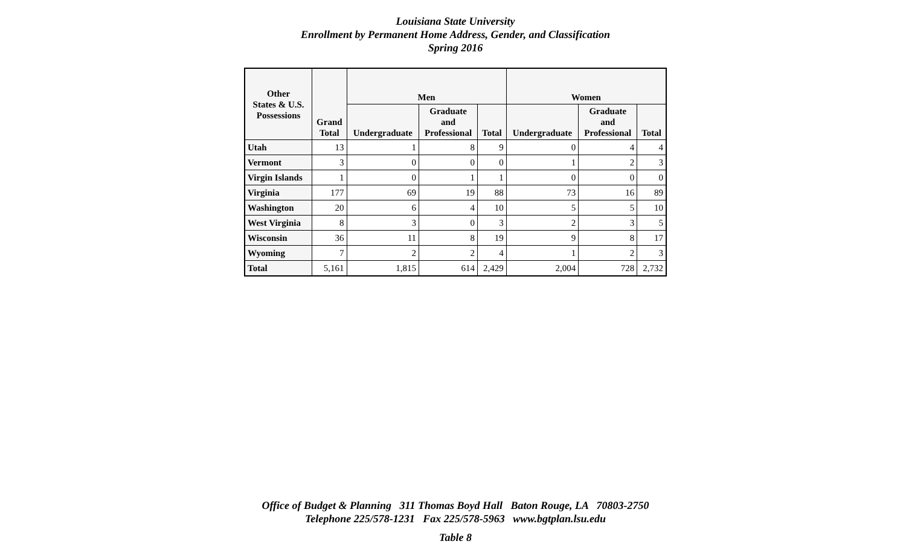Louisiana State University
Enrollment by Permanent Home Address, Gender, and Classification
Spring 2016
| Other States & U.S. Possessions | Grand Total | Men | | | Women | | |
| --- | --- | --- | --- | --- | --- | --- | --- |
| | | Undergraduate | Graduate and Professional | Total | Undergraduate | Graduate and Professional | Total |
| Utah | 13 | 1 | 8 | 9 | 0 | 4 | 4 |
| Vermont | 3 | 0 | 0 | 0 | 1 | 2 | 3 |
| Virgin Islands | 1 | 0 | 1 | 1 | 0 | 0 | 0 |
| Virginia | 177 | 69 | 19 | 88 | 73 | 16 | 89 |
| Washington | 20 | 6 | 4 | 10 | 5 | 5 | 10 |
| West Virginia | 8 | 3 | 0 | 3 | 2 | 3 | 5 |
| Wisconsin | 36 | 11 | 8 | 19 | 9 | 8 | 17 |
| Wyoming | 7 | 2 | 2 | 4 | 1 | 2 | 3 |
| Total | 5,161 | 1,815 | 614 | 2,429 | 2,004 | 728 | 2,732 |
Office of Budget & Planning 311 Thomas Boyd Hall Baton Rouge, LA 70803-2750
Telephone 225/578-1231 Fax 225/578-5963 www.bgtplan.lsu.edu
Table 8